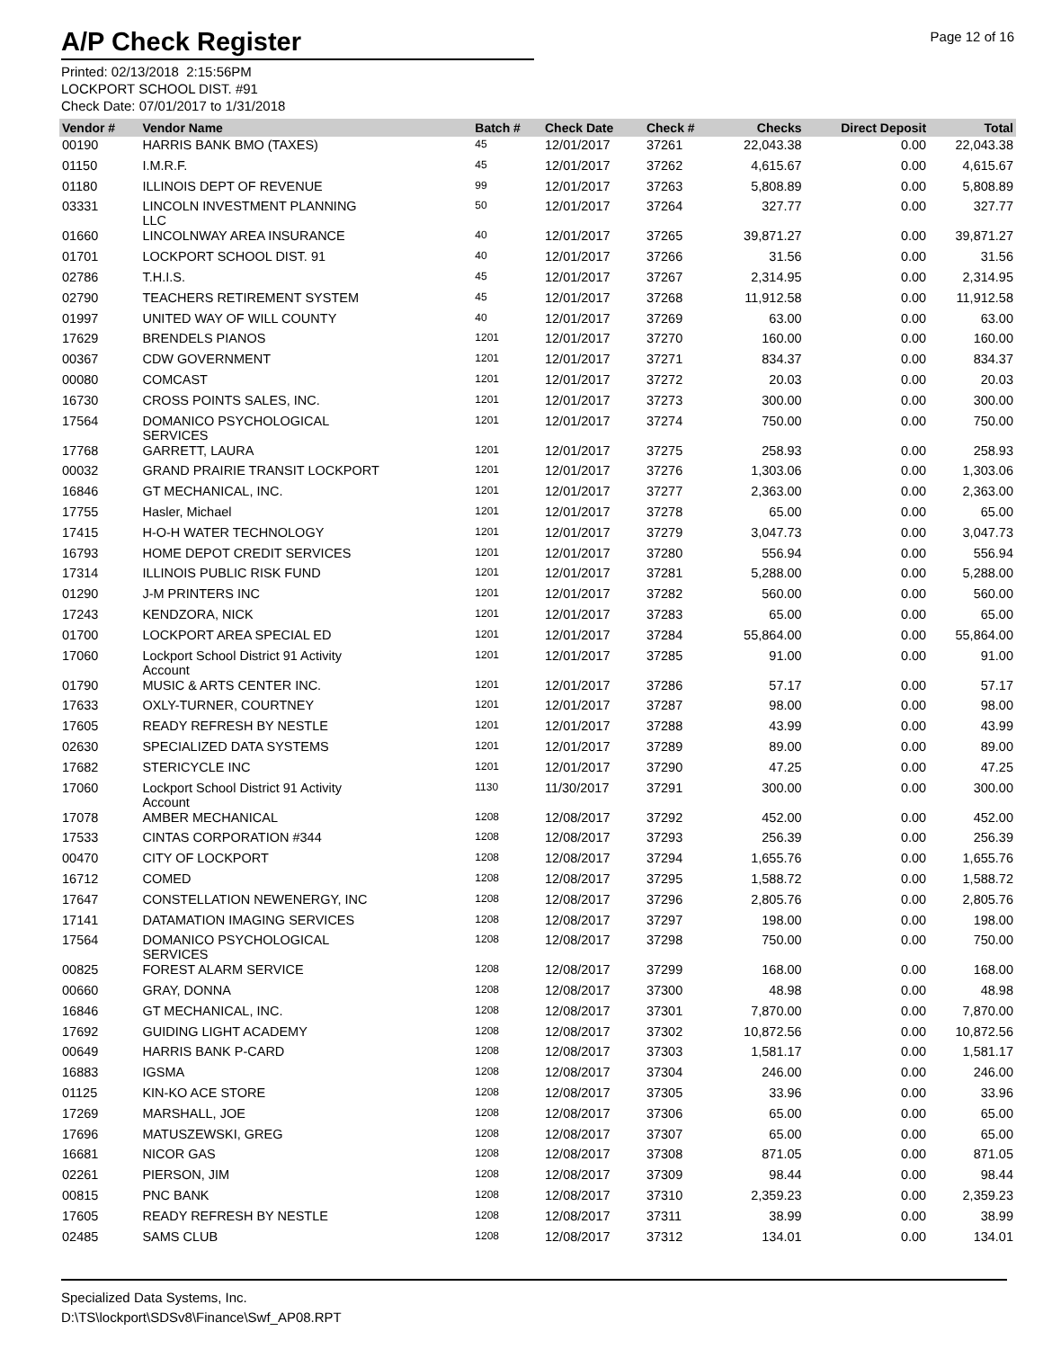A/P Check Register
Page 12 of 16
Printed: 02/13/2018 2:15:56PM
LOCKPORT SCHOOL DIST. #91
Check Date: 07/01/2017 to 1/31/2018
| Vendor # | Vendor Name | Batch # | Check Date | Check # | Checks | Direct Deposit | Total |
| --- | --- | --- | --- | --- | --- | --- | --- |
| 00190 | HARRIS BANK BMO (TAXES) | 45 | 12/01/2017 | 37261 | 22,043.38 | 0.00 | 22,043.38 |
| 01150 | I.M.R.F. | 45 | 12/01/2017 | 37262 | 4,615.67 | 0.00 | 4,615.67 |
| 01180 | ILLINOIS DEPT OF REVENUE | 99 | 12/01/2017 | 37263 | 5,808.89 | 0.00 | 5,808.89 |
| 03331 | LINCOLN INVESTMENT PLANNING LLC | 50 | 12/01/2017 | 37264 | 327.77 | 0.00 | 327.77 |
| 01660 | LINCOLNWAY AREA INSURANCE | 40 | 12/01/2017 | 37265 | 39,871.27 | 0.00 | 39,871.27 |
| 01701 | LOCKPORT SCHOOL DIST. 91 | 40 | 12/01/2017 | 37266 | 31.56 | 0.00 | 31.56 |
| 02786 | T.H.I.S. | 45 | 12/01/2017 | 37267 | 2,314.95 | 0.00 | 2,314.95 |
| 02790 | TEACHERS RETIREMENT SYSTEM | 45 | 12/01/2017 | 37268 | 11,912.58 | 0.00 | 11,912.58 |
| 01997 | UNITED WAY OF WILL COUNTY | 40 | 12/01/2017 | 37269 | 63.00 | 0.00 | 63.00 |
| 17629 | BRENDELS PIANOS | 1201 | 12/01/2017 | 37270 | 160.00 | 0.00 | 160.00 |
| 00367 | CDW GOVERNMENT | 1201 | 12/01/2017 | 37271 | 834.37 | 0.00 | 834.37 |
| 00080 | COMCAST | 1201 | 12/01/2017 | 37272 | 20.03 | 0.00 | 20.03 |
| 16730 | CROSS POINTS SALES, INC. | 1201 | 12/01/2017 | 37273 | 300.00 | 0.00 | 300.00 |
| 17564 | DOMANICO PSYCHOLOGICAL SERVICES | 1201 | 12/01/2017 | 37274 | 750.00 | 0.00 | 750.00 |
| 17768 | GARRETT, LAURA | 1201 | 12/01/2017 | 37275 | 258.93 | 0.00 | 258.93 |
| 00032 | GRAND PRAIRIE TRANSIT LOCKPORT | 1201 | 12/01/2017 | 37276 | 1,303.06 | 0.00 | 1,303.06 |
| 16846 | GT MECHANICAL, INC. | 1201 | 12/01/2017 | 37277 | 2,363.00 | 0.00 | 2,363.00 |
| 17755 | Hasler, Michael | 1201 | 12/01/2017 | 37278 | 65.00 | 0.00 | 65.00 |
| 17415 | H-O-H WATER TECHNOLOGY | 1201 | 12/01/2017 | 37279 | 3,047.73 | 0.00 | 3,047.73 |
| 16793 | HOME DEPOT CREDIT SERVICES | 1201 | 12/01/2017 | 37280 | 556.94 | 0.00 | 556.94 |
| 17314 | ILLINOIS PUBLIC RISK FUND | 1201 | 12/01/2017 | 37281 | 5,288.00 | 0.00 | 5,288.00 |
| 01290 | J-M PRINTERS INC | 1201 | 12/01/2017 | 37282 | 560.00 | 0.00 | 560.00 |
| 17243 | KENDZORA, NICK | 1201 | 12/01/2017 | 37283 | 65.00 | 0.00 | 65.00 |
| 01700 | LOCKPORT AREA SPECIAL ED | 1201 | 12/01/2017 | 37284 | 55,864.00 | 0.00 | 55,864.00 |
| 17060 | Lockport School District 91 Activity Account | 1201 | 12/01/2017 | 37285 | 91.00 | 0.00 | 91.00 |
| 01790 | MUSIC & ARTS CENTER INC. | 1201 | 12/01/2017 | 37286 | 57.17 | 0.00 | 57.17 |
| 17633 | OXLY-TURNER, COURTNEY | 1201 | 12/01/2017 | 37287 | 98.00 | 0.00 | 98.00 |
| 17605 | READY REFRESH BY NESTLE | 1201 | 12/01/2017 | 37288 | 43.99 | 0.00 | 43.99 |
| 02630 | SPECIALIZED DATA SYSTEMS | 1201 | 12/01/2017 | 37289 | 89.00 | 0.00 | 89.00 |
| 17682 | STERICYCLE INC | 1201 | 12/01/2017 | 37290 | 47.25 | 0.00 | 47.25 |
| 17060 | Lockport School District 91 Activity Account | 1130 | 11/30/2017 | 37291 | 300.00 | 0.00 | 300.00 |
| 17078 | AMBER MECHANICAL | 1208 | 12/08/2017 | 37292 | 452.00 | 0.00 | 452.00 |
| 17533 | CINTAS CORPORATION #344 | 1208 | 12/08/2017 | 37293 | 256.39 | 0.00 | 256.39 |
| 00470 | CITY OF LOCKPORT | 1208 | 12/08/2017 | 37294 | 1,655.76 | 0.00 | 1,655.76 |
| 16712 | COMED | 1208 | 12/08/2017 | 37295 | 1,588.72 | 0.00 | 1,588.72 |
| 17647 | CONSTELLATION NEWENERGY, INC | 1208 | 12/08/2017 | 37296 | 2,805.76 | 0.00 | 2,805.76 |
| 17141 | DATAMATION IMAGING SERVICES | 1208 | 12/08/2017 | 37297 | 198.00 | 0.00 | 198.00 |
| 17564 | DOMANICO PSYCHOLOGICAL SERVICES | 1208 | 12/08/2017 | 37298 | 750.00 | 0.00 | 750.00 |
| 00825 | FOREST ALARM SERVICE | 1208 | 12/08/2017 | 37299 | 168.00 | 0.00 | 168.00 |
| 00660 | GRAY, DONNA | 1208 | 12/08/2017 | 37300 | 48.98 | 0.00 | 48.98 |
| 16846 | GT MECHANICAL, INC. | 1208 | 12/08/2017 | 37301 | 7,870.00 | 0.00 | 7,870.00 |
| 17692 | GUIDING LIGHT ACADEMY | 1208 | 12/08/2017 | 37302 | 10,872.56 | 0.00 | 10,872.56 |
| 00649 | HARRIS BANK P-CARD | 1208 | 12/08/2017 | 37303 | 1,581.17 | 0.00 | 1,581.17 |
| 16883 | IGSMA | 1208 | 12/08/2017 | 37304 | 246.00 | 0.00 | 246.00 |
| 01125 | KIN-KO ACE STORE | 1208 | 12/08/2017 | 37305 | 33.96 | 0.00 | 33.96 |
| 17269 | MARSHALL, JOE | 1208 | 12/08/2017 | 37306 | 65.00 | 0.00 | 65.00 |
| 17696 | MATUSZEWSKI, GREG | 1208 | 12/08/2017 | 37307 | 65.00 | 0.00 | 65.00 |
| 16681 | NICOR GAS | 1208 | 12/08/2017 | 37308 | 871.05 | 0.00 | 871.05 |
| 02261 | PIERSON, JIM | 1208 | 12/08/2017 | 37309 | 98.44 | 0.00 | 98.44 |
| 00815 | PNC BANK | 1208 | 12/08/2017 | 37310 | 2,359.23 | 0.00 | 2,359.23 |
| 17605 | READY REFRESH BY NESTLE | 1208 | 12/08/2017 | 37311 | 38.99 | 0.00 | 38.99 |
| 02485 | SAMS CLUB | 1208 | 12/08/2017 | 37312 | 134.01 | 0.00 | 134.01 |
Specialized Data Systems, Inc.
D:\TS\lockport\SDSv8\Finance\Swf_AP08.RPT